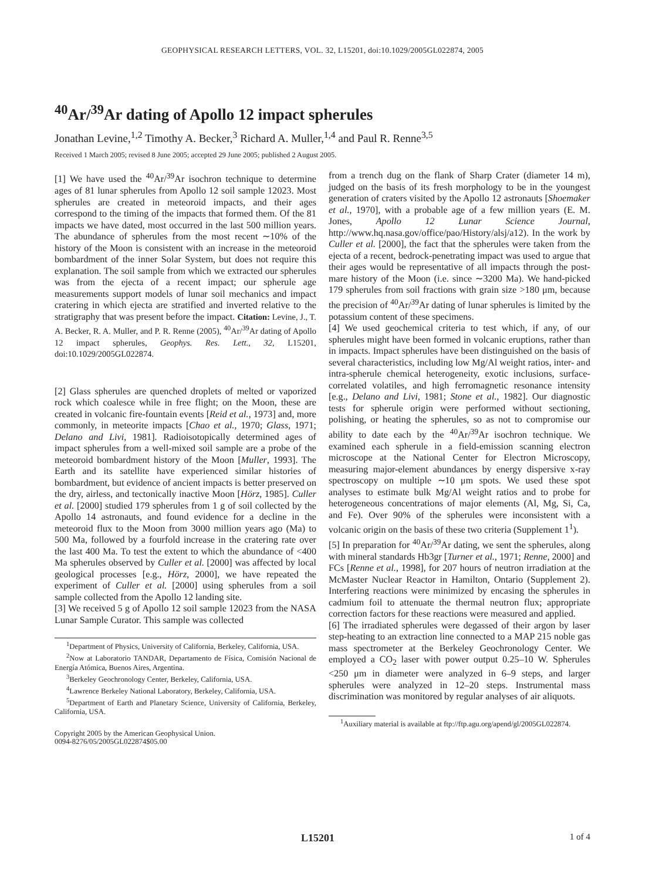GEOPHYSICAL RESEARCH LETTERS, VOL. 32, L15201, doi:10.1029/2005GL022874, 2005
<sup>40</sup>Ar/<sup>39</sup>Ar dating of Apollo 12 impact spherules
Jonathan Levine,<sup>1,2</sup> Timothy A. Becker,<sup>3</sup> Richard A. Muller,<sup>1,4</sup> and Paul R. Renne<sup>3,5</sup>
Received 1 March 2005; revised 8 June 2005; accepted 29 June 2005; published 2 August 2005.
[1] We have used the <sup>40</sup>Ar/<sup>39</sup>Ar isochron technique to determine ages of 81 lunar spherules from Apollo 12 soil sample 12023. Most spherules are created in meteoroid impacts, and their ages correspond to the timing of the impacts that formed them. Of the 81 impacts we have dated, most occurred in the last 500 million years. The abundance of spherules from the most recent ∼10% of the history of the Moon is consistent with an increase in the meteoroid bombardment of the inner Solar System, but does not require this explanation. The soil sample from which we extracted our spherules was from the ejecta of a recent impact; our spherule age measurements support models of lunar soil mechanics and impact cratering in which ejecta are stratified and inverted relative to the stratigraphy that was present before the impact. Citation: Levine, J., T. A. Becker, R. A. Muller, and P. R. Renne (2005), <sup>40</sup>Ar/<sup>39</sup>Ar dating of Apollo 12 impact spherules, Geophys. Res. Lett., 32, L15201, doi:10.1029/2005GL022874.
[2] Glass spherules are quenched droplets of melted or vaporized rock which coalesce while in free flight; on the Moon, these are created in volcanic fire-fountain events [Reid et al., 1973] and, more commonly, in meteorite impacts [Chao et al., 1970; Glass, 1971; Delano and Livi, 1981]. Radioisotopically determined ages of impact spherules from a well-mixed soil sample are a probe of the meteoroid bombardment history of the Moon [Muller, 1993]. The Earth and its satellite have experienced similar histories of bombardment, but evidence of ancient impacts is better preserved on the dry, airless, and tectonically inactive Moon [Hörz, 1985]. Culler et al. [2000] studied 179 spherules from 1 g of soil collected by the Apollo 14 astronauts, and found evidence for a decline in the meteoroid flux to the Moon from 3000 million years ago (Ma) to 500 Ma, followed by a fourfold increase in the cratering rate over the last 400 Ma. To test the extent to which the abundance of <400 Ma spherules observed by Culler et al. [2000] was affected by local geological processes [e.g., Hörz, 2000], we have repeated the experiment of Culler et al. [2000] using spherules from a soil sample collected from the Apollo 12 landing site.
[3] We received 5 g of Apollo 12 soil sample 12023 from the NASA Lunar Sample Curator. This sample was collected
<sup>1</sup> Department of Physics, University of California, Berkeley, California, USA.
<sup>2</sup> Now at Laboratorio TANDAR, Departamento de Física, Comisión Nacional de Energía Atómica, Buenos Aires, Argentina.
<sup>3</sup> Berkeley Geochronology Center, Berkeley, California, USA.
<sup>4</sup> Lawrence Berkeley National Laboratory, Berkeley, California, USA.
<sup>5</sup> Department of Earth and Planetary Science, University of California, Berkeley, California, USA.
Copyright 2005 by the American Geophysical Union.
0094-8276/05/2005GL022874$05.00
from a trench dug on the flank of Sharp Crater (diameter 14 m), judged on the basis of its fresh morphology to be in the youngest generation of craters visited by the Apollo 12 astronauts [Shoemaker et al., 1970], with a probable age of a few million years (E. M. Jones, Apollo 12 Lunar Science Journal, http://www.hq.nasa.gov/office/pao/History/alsj/a12). In the work by Culler et al. [2000], the fact that the spherules were taken from the ejecta of a recent, bedrock-penetrating impact was used to argue that their ages would be representative of all impacts through the post-mare history of the Moon (i.e. since ∼3200 Ma). We hand-picked 179 spherules from soil fractions with grain size >180 μm, because the precision of <sup>40</sup>Ar/<sup>39</sup>Ar dating of lunar spherules is limited by the potassium content of these specimens.
[4] We used geochemical criteria to test which, if any, of our spherules might have been formed in volcanic eruptions, rather than in impacts. Impact spherules have been distinguished on the basis of several characteristics, including low Mg/Al weight ratios, inter- and intra-spherule chemical heterogeneity, exotic inclusions, surface-correlated volatiles, and high ferromagnetic resonance intensity [e.g., Delano and Livi, 1981; Stone et al., 1982]. Our diagnostic tests for spherule origin were performed without sectioning, polishing, or heating the spherules, so as not to compromise our ability to date each by the <sup>40</sup>Ar/<sup>39</sup>Ar isochron technique. We examined each spherule in a field-emission scanning electron microscope at the National Center for Electron Microscopy, measuring major-element abundances by energy dispersive x-ray spectroscopy on multiple ∼10 μm spots. We used these spot analyses to estimate bulk Mg/Al weight ratios and to probe for heterogeneous concentrations of major elements (Al, Mg, Si, Ca, and Fe). Over 90% of the spherules were inconsistent with a volcanic origin on the basis of these two criteria (Supplement 1<sup>1</sup>).
[5] In preparation for <sup>40</sup>Ar/<sup>39</sup>Ar dating, we sent the spherules, along with mineral standards Hb3gr [Turner et al., 1971; Renne, 2000] and FCs [Renne et al., 1998], for 207 hours of neutron irradiation at the McMaster Nuclear Reactor in Hamilton, Ontario (Supplement 2). Interfering reactions were minimized by encasing the spherules in cadmium foil to attenuate the thermal neutron flux; appropriate correction factors for these reactions were measured and applied.
[6] The irradiated spherules were degassed of their argon by laser step-heating to an extraction line connected to a MAP 215 noble gas mass spectrometer at the Berkeley Geochronology Center. We employed a CO<sub>2</sub> laser with power output 0.25–10 W. Spherules <250 μm in diameter were analyzed in 6–9 steps, and larger spherules were analyzed in 12–20 steps. Instrumental mass discrimination was monitored by regular analyses of air aliquots.
<sup>1</sup> Auxiliary material is available at ftp://ftp.agu.org/apend/gl/2005GL022874.
L15201 1 of 4